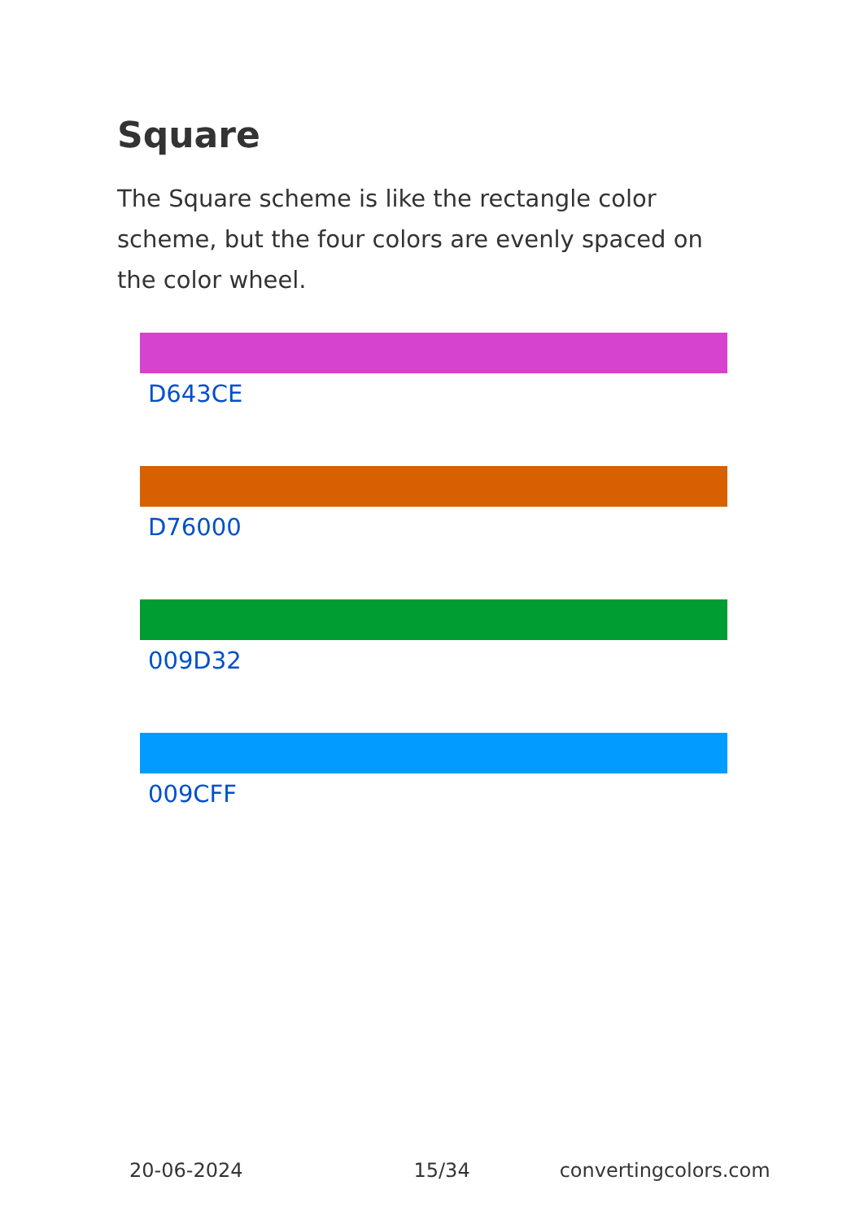Square
The Square scheme is like the rectangle color scheme, but the four colors are evenly spaced on the color wheel.
D643CE
D76000
009D32
009CFF
20-06-2024 15/34 convertingcolors.com